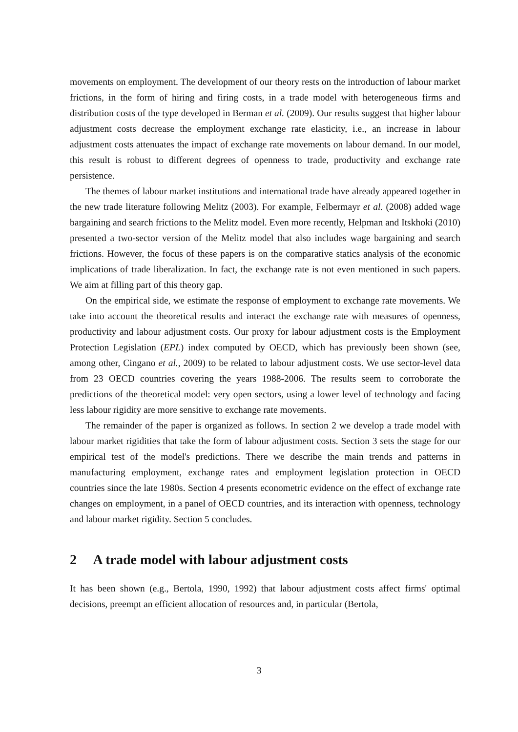movements on employment. The development of our theory rests on the introduction of labour market frictions, in the form of hiring and firing costs, in a trade model with heterogeneous firms and distribution costs of the type developed in Berman et al. (2009). Our results suggest that higher labour adjustment costs decrease the employment exchange rate elasticity, i.e., an increase in labour adjustment costs attenuates the impact of exchange rate movements on labour demand. In our model, this result is robust to different degrees of openness to trade, productivity and exchange rate persistence.
The themes of labour market institutions and international trade have already appeared together in the new trade literature following Melitz (2003). For example, Felbermayr et al. (2008) added wage bargaining and search frictions to the Melitz model. Even more recently, Helpman and Itskhoki (2010) presented a two-sector version of the Melitz model that also includes wage bargaining and search frictions. However, the focus of these papers is on the comparative statics analysis of the economic implications of trade liberalization. In fact, the exchange rate is not even mentioned in such papers. We aim at filling part of this theory gap.
On the empirical side, we estimate the response of employment to exchange rate movements. We take into account the theoretical results and interact the exchange rate with measures of openness, productivity and labour adjustment costs. Our proxy for labour adjustment costs is the Employment Protection Legislation (EPL) index computed by OECD, which has previously been shown (see, among other, Cingano et al., 2009) to be related to labour adjustment costs. We use sector-level data from 23 OECD countries covering the years 1988-2006. The results seem to corroborate the predictions of the theoretical model: very open sectors, using a lower level of technology and facing less labour rigidity are more sensitive to exchange rate movements.
The remainder of the paper is organized as follows. In section 2 we develop a trade model with labour market rigidities that take the form of labour adjustment costs. Section 3 sets the stage for our empirical test of the model's predictions. There we describe the main trends and patterns in manufacturing employment, exchange rates and employment legislation protection in OECD countries since the late 1980s. Section 4 presents econometric evidence on the effect of exchange rate changes on employment, in a panel of OECD countries, and its interaction with openness, technology and labour market rigidity. Section 5 concludes.
2 A trade model with labour adjustment costs
It has been shown (e.g., Bertola, 1990, 1992) that labour adjustment costs affect firms' optimal decisions, preempt an efficient allocation of resources and, in particular (Bertola,
3